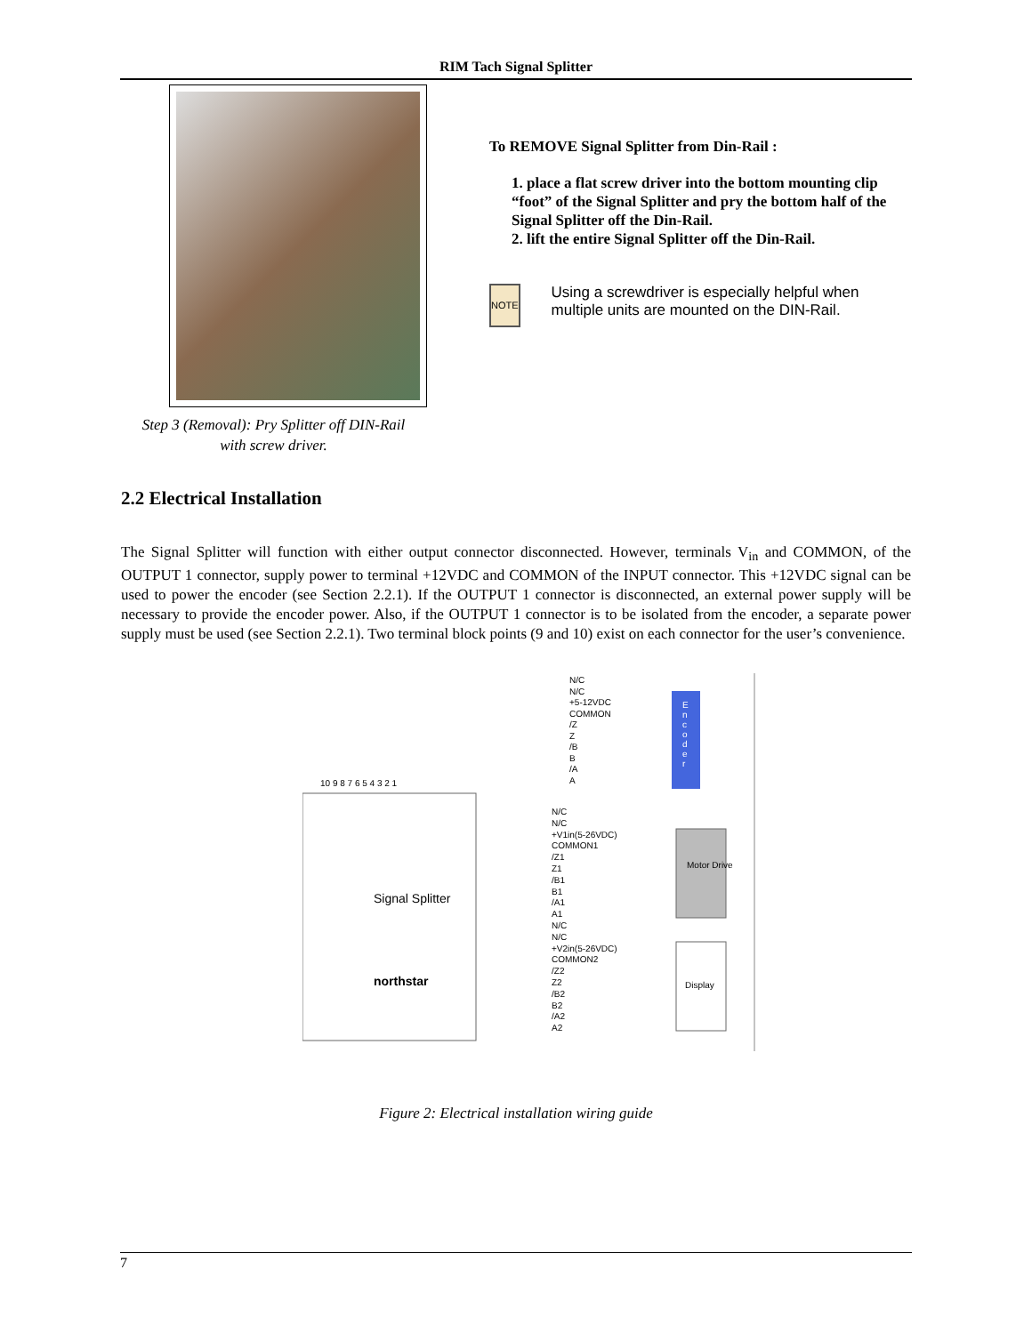RIM Tach Signal Splitter
Step 3 (Removal): Pry Splitter off DIN-Rail
with screw driver.
To REMOVE Signal Splitter from Din-Rail :
1. place a flat screw driver into the bottom mounting clip “foot” of the Signal Splitter and pry the bottom half of the Signal Splitter off the Din-Rail.
2. lift the entire Signal Splitter off the Din-Rail.
NOTE
Using a screwdriver is especially helpful when multiple units are mounted on the DIN-Rail.
2.2 Electrical Installation
The Signal Splitter will function with either output connector disconnected. However, terminals V<sub>in</sub> and COMMON, of the OUTPUT 1 connector, supply power to terminal +12VDC and COMMON of the INPUT connector. This +12VDC signal can be used to power the encoder (see Section 2.2.1). If the OUTPUT 1 connector is disconnected, an external power supply will be necessary to provide the encoder power. Also, if the OUTPUT 1 connector is to be isolated from the encoder, a separate power supply must be used (see Section 2.2.1). Two terminal block points (9 and 10) exist on each connector for the user’s convenience.
N/C
N/C
+5-12VDC
COMMON
/Z
Z
/B
B
/A
A
10 9 8 7 6 5 4 3 2 1
E
n
c
o
d
e
r
N/C
N/C
+V1in(5-26VDC)
COMMON1
/Z1
Z1
/B1
B1
/A1
A1
N/C
N/C
+V2in(5-26VDC)
COMMON2
/Z2
Z2
/B2
B2
/A2
A2
Motor Drive
Display
Signal Splitter
northstar
Figure 2: Electrical installation wiring guide
7